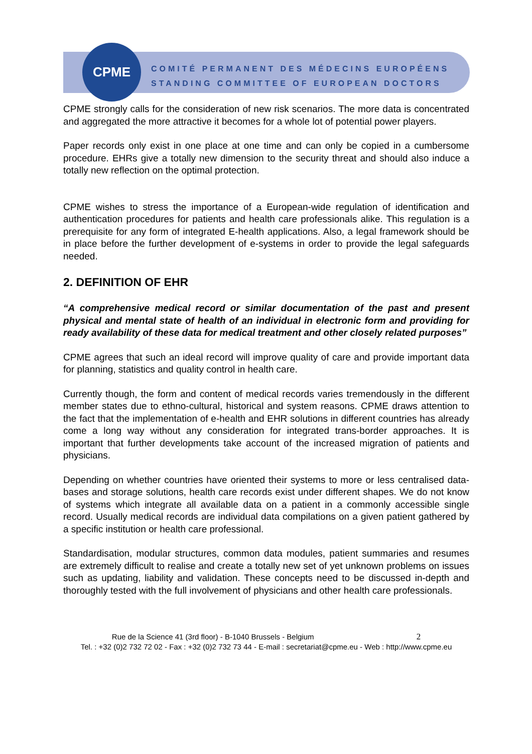CPME
COMITÉ PERMANENT DES MÉDECINS EUROPÉENS
STANDING COMMITTEE OF EUROPEAN DOCTORS
CPME strongly calls for the consideration of new risk scenarios. The more data is concentrated and aggregated the more attractive it becomes for a whole lot of potential power players.
Paper records only exist in one place at one time and can only be copied in a cumbersome procedure. EHRs give a totally new dimension to the security threat and should also induce a totally new reflection on the optimal protection.
CPME wishes to stress the importance of a European-wide regulation of identification and authentication procedures for patients and health care professionals alike. This regulation is a prerequisite for any form of integrated E-health applications. Also, a legal framework should be in place before the further development of e-systems in order to provide the legal safeguards needed.
2. DEFINITION OF EHR
“A comprehensive medical record or similar documentation of the past and present physical and mental state of health of an individual in electronic form and providing for ready availability of these data for medical treatment and other closely related purposes”
CPME agrees that such an ideal record will improve quality of care and provide important data for planning, statistics and quality control in health care.
Currently though, the form and content of medical records varies tremendously in the different member states due to ethno-cultural, historical and system reasons. CPME draws attention to the fact that the implementation of e-health and EHR solutions in different countries has already come a long way without any consideration for integrated trans-border approaches. It is important that further developments take account of the increased migration of patients and physicians.
Depending on whether countries have oriented their systems to more or less centralised data-bases and storage solutions, health care records exist under different shapes. We do not know of systems which integrate all available data on a patient in a commonly accessible single record. Usually medical records are individual data compilations on a given patient gathered by a specific institution or health care professional.
Standardisation, modular structures, common data modules, patient summaries and resumes are extremely difficult to realise and create a totally new set of yet unknown problems on issues such as updating, liability and validation. These concepts need to be discussed in-depth and thoroughly tested with the full involvement of physicians and other health care professionals.
Rue de la Science 41 (3rd floor) - B-1040 Brussels - Belgium 2
Tel. : +32 (0)2 732 72 02 - Fax : +32 (0)2 732 73 44 - E-mail : secretariat@cpme.eu - Web : http://www.cpme.eu